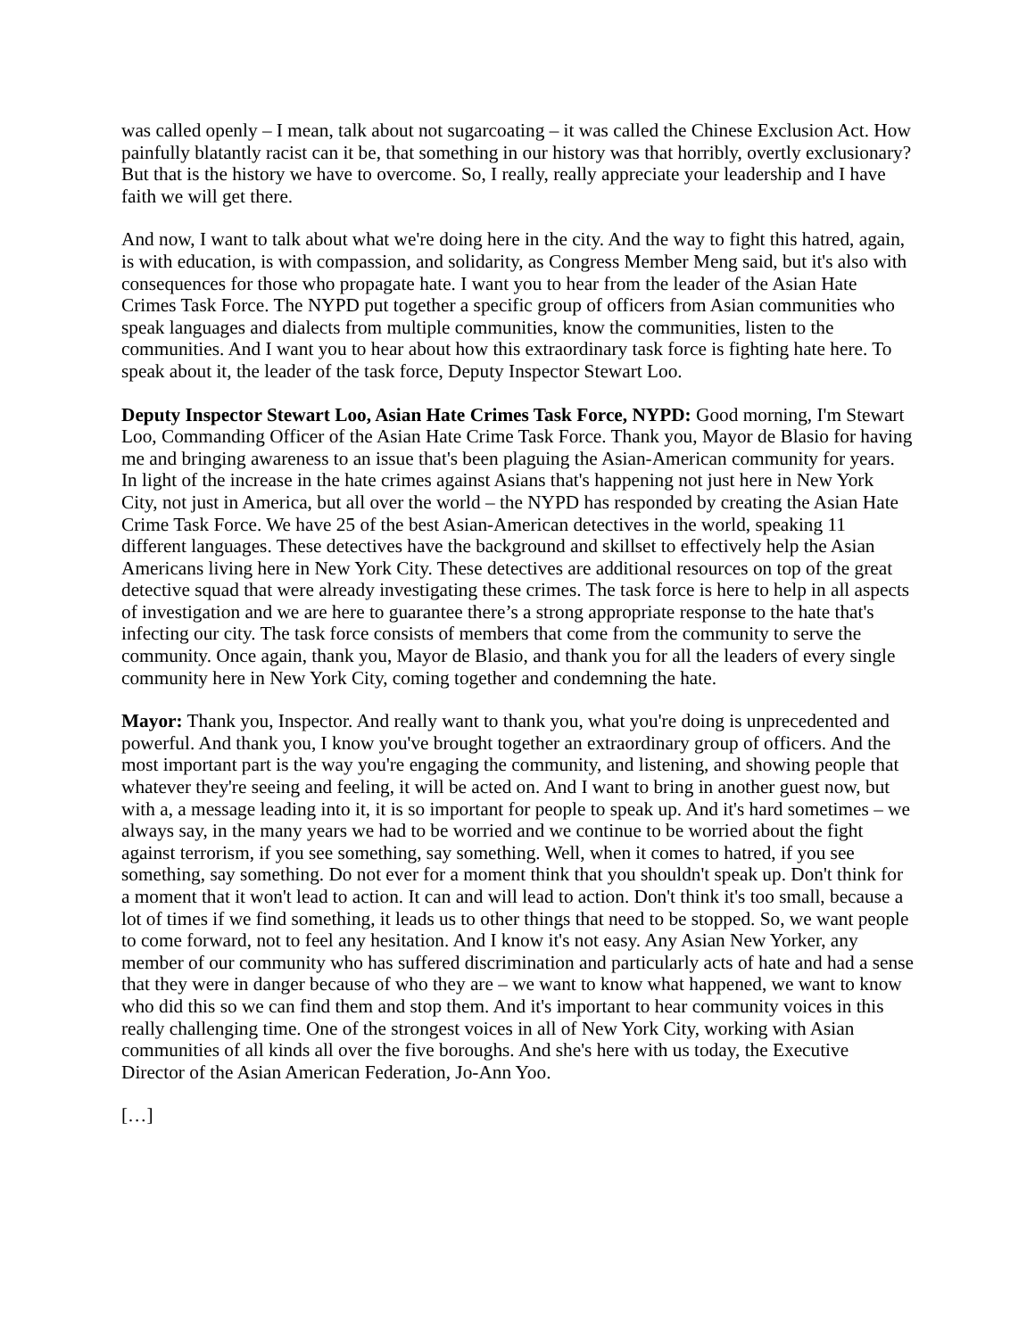was called openly – I mean, talk about not sugarcoating – it was called the Chinese Exclusion Act. How painfully blatantly racist can it be, that something in our history was that horribly, overtly exclusionary? But that is the history we have to overcome. So, I really, really appreciate your leadership and I have faith we will get there.
And now, I want to talk about what we're doing here in the city. And the way to fight this hatred, again, is with education, is with compassion, and solidarity, as Congress Member Meng said, but it's also with consequences for those who propagate hate. I want you to hear from the leader of the Asian Hate Crimes Task Force. The NYPD put together a specific group of officers from Asian communities who speak languages and dialects from multiple communities, know the communities, listen to the communities. And I want you to hear about how this extraordinary task force is fighting hate here. To speak about it, the leader of the task force, Deputy Inspector Stewart Loo.
Deputy Inspector Stewart Loo, Asian Hate Crimes Task Force, NYPD: Good morning, I'm Stewart Loo, Commanding Officer of the Asian Hate Crime Task Force. Thank you, Mayor de Blasio for having me and bringing awareness to an issue that's been plaguing the Asian-American community for years. In light of the increase in the hate crimes against Asians that's happening not just here in New York City, not just in America, but all over the world – the NYPD has responded by creating the Asian Hate Crime Task Force. We have 25 of the best Asian-American detectives in the world, speaking 11 different languages. These detectives have the background and skillset to effectively help the Asian Americans living here in New York City. These detectives are additional resources on top of the great detective squad that were already investigating these crimes. The task force is here to help in all aspects of investigation and we are here to guarantee there’s a strong appropriate response to the hate that's infecting our city. The task force consists of members that come from the community to serve the community. Once again, thank you, Mayor de Blasio, and thank you for all the leaders of every single community here in New York City, coming together and condemning the hate.
Mayor: Thank you, Inspector. And really want to thank you, what you're doing is unprecedented and powerful. And thank you, I know you've brought together an extraordinary group of officers. And the most important part is the way you're engaging the community, and listening, and showing people that whatever they're seeing and feeling, it will be acted on. And I want to bring in another guest now, but with a, a message leading into it, it is so important for people to speak up. And it's hard sometimes – we always say, in the many years we had to be worried and we continue to be worried about the fight against terrorism, if you see something, say something. Well, when it comes to hatred, if you see something, say something. Do not ever for a moment think that you shouldn't speak up. Don't think for a moment that it won't lead to action. It can and will lead to action. Don't think it's too small, because a lot of times if we find something, it leads us to other things that need to be stopped. So, we want people to come forward, not to feel any hesitation. And I know it's not easy. Any Asian New Yorker, any member of our community who has suffered discrimination and particularly acts of hate and had a sense that they were in danger because of who they are – we want to know what happened, we want to know who did this so we can find them and stop them. And it's important to hear community voices in this really challenging time. One of the strongest voices in all of New York City, working with Asian communities of all kinds all over the five boroughs. And she's here with us today, the Executive Director of the Asian American Federation, Jo-Ann Yoo.
[…]